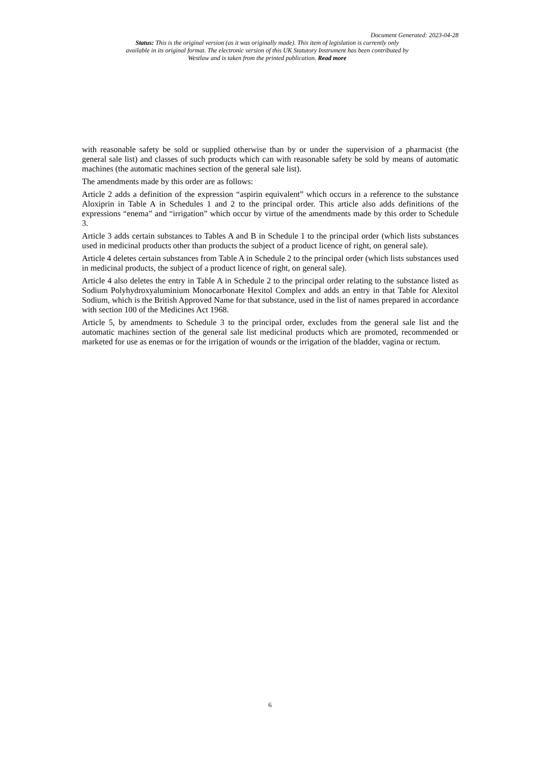Document Generated: 2023-04-28
Status: This is the original version (as it was originally made). This item of legislation is currently only available in its original format. The electronic version of this UK Statutory Instrument has been contributed by Westlaw and is taken from the printed publication. Read more
with reasonable safety be sold or supplied otherwise than by or under the supervision of a pharmacist (the general sale list) and classes of such products which can with reasonable safety be sold by means of automatic machines (the automatic machines section of the general sale list).
The amendments made by this order are as follows:
Article 2 adds a definition of the expression “aspirin equivalent” which occurs in a reference to the substance Aloxiprin in Table A in Schedules 1 and 2 to the principal order. This article also adds definitions of the expressions “enema” and “irrigation” which occur by virtue of the amendments made by this order to Schedule 3.
Article 3 adds certain substances to Tables A and B in Schedule 1 to the principal order (which lists substances used in medicinal products other than products the subject of a product licence of right, on general sale).
Article 4 deletes certain substances from Table A in Schedule 2 to the principal order (which lists substances used in medicinal products, the subject of a product licence of right, on general sale).
Article 4 also deletes the entry in Table A in Schedule 2 to the principal order relating to the substance listed as Sodium Polyhydroxyaluminium Monocarbonate Hexitol Complex and adds an entry in that Table for Alexitol Sodium, which is the British Approved Name for that substance, used in the list of names prepared in accordance with section 100 of the Medicines Act 1968.
Article 5, by amendments to Schedule 3 to the principal order, excludes from the general sale list and the automatic machines section of the general sale list medicinal products which are promoted, recommended or marketed for use as enemas or for the irrigation of wounds or the irrigation of the bladder, vagina or rectum.
6